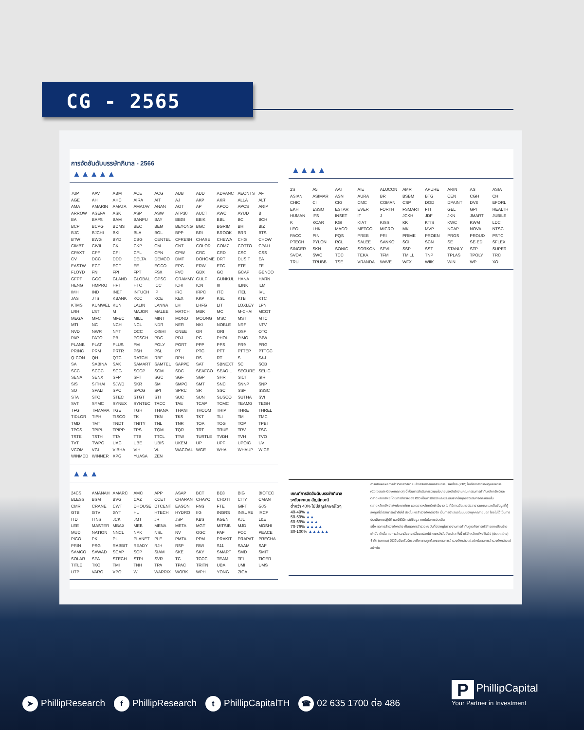CG - 2565
การจัดอันดับบรรษัทภิบาล - 2566
▲▲▲▲▲
| 7UP | AAV | ABM | ACE | ACG | ADB | ADD | ADVANC | AEONTS | AF |
| AGE | AH | AHC | AIRA | AIT | AJ | AKP | AKR | ALLA | ALT |
| AMA | AMARIN | AMATA | AMATAV | ANAN | AOT | AP | APCO | APCS | ARIP |
| ARROW | ASEFA | ASK | ASP | ASW | ATP30 | AUCT | AWC | AYUD | B |
| BA | BAFS | BAM | BANPU | BAY | BBGI | BBIK | BBL | BC | BCH |
| BCP | BCPG | BDMS | BEC | BEM | BEYONG | BGC | BGRIM | BH | BIZ |
| BJC | BJCHI | BKI | BLA | BOL | BPP | BRI | BROOK | BRR | BTS |
| BTW | BWG | BYD | CBG | CENTEL | CFRESH | CHASE | CHEWA | CHG | CHOW |
| CIMBT | CIVIL | CK | CKP | CM | CNT | COLOR | COM7 | COTTO | CPALL |
| CPAXT | CPF | CPI | CPL | CPN | CPW | CRC | CRD | CSC | CSS |
| CV | DCC | DDD | DELTA | DEMCO | DMT | DOHOME | DRT | DUSIT | EA |
| EASTW | ECF | ECF | EE | EGCO | EPG | ERW | ETC | ETE | FE |
| FLOYD | FN | FPI | FPT | FSX | FVC | GBX | GC | GCAP | GENCO |
| GFPT | GGC | GLAND | GLOBAL | GPSC | GRAMMY | GULF | GUNKUL | HANA | HARN |
| HENG | HMPRO | HPT | HTC | ICC | ICHI | ICN | III | ILINK | ILM |
| IMH | IND | INET | INTUCH | IP | IRC | IRPC | ITC | ITEL | IVL |
| JAS | JTS | KBANK | KCC | KCE | KEX | KKP | KSL | KTB | KTC |
| KTMS | KUMWEL | KUN | LALIN | LANNA | LH | LHFG | LIT | LOXLEY | LPN |
| LRH | LST | M | MAJOR | MALEE | MATCH | MBK | MC | M-CHAI | MCOT |
| MEGA | MFC | MFEC | MILL | MINT | MONO | MOONG | MSC | MST | MTC |
| MTI | NC | NCH | NCL | NDR | NER | NKI | NOBLE | NRF | NTV |
| NVD | NWR | NYT | OCC | OISHI | ONEE | OR | ORI | OSP | OTO |
| PAP | PATO | PB | PCSGH | PDG | PDJ | PG | PHOL | PIMO | PJW |
| PLANB | PLAT | PLUS | PM | POLY | PORT | PPP | PPS | PR9 | PRG |
| PRINC | PRM | PRTR | PSH | PSL | PT | PTC | PTT | PTTEP | PTTGC |
| Q-CON | QH | QTC | RATCH | RBF | RPH | RS | RT | S | S&J |
| SA | SABINA | SAK | SAMART | SAMTEL | SAPPE | SAT | SBNEXT | SC | SCB |
| SCC | SCCC | SCG | SCGP | SCM | SDC | SEAFCO | SEAOIL | SECURE | SELIC |
| SENA | SENX | SFP | SFT | SGC | SGF | SGP | SHR | SICT | SIRI |
| SIS | SITHAI | SJWD | SKR | SM | SMPC | SMT | SNC | SNNP | SNP |
| SO | SPALI | SPC | SPCG | SPI | SPRC | SR | SSC | SSF | SSSC |
| STA | STC | STEC | STGT | STI | SUC | SUN | SUSCO | SUTHA | SVI |
| SVT | SYMC | SYNEX | SYNTEC | TACC | TAE | TCAP | TCMC | TEAMG | TEGH |
| TFG | TFMAMA | TGE | TGH | THANA | THANI | THCOM | THIP | THRE | THREL |
| TIDLOR | TIPH | TISCO | TK | TKN | TKS | TKT | TLI | TM | TMC |
| TMD | TMT | TNDT | TNITY | TNL | TNR | TOA | TOG | TOP | TPBI |
| TPCS | TPIPL | TPIPP | TPS | TQM | TQR | TRT | TRUE | TRV | TSC |
| TSTE | TSTH | TTA | TTB | TTCL | TTW | TURTLE | TVDH | TVH | TVO |
| TVT | TWPC | UAC | UBE | UBIS | UKEM | UP | UPF | UPOIC | UV |
| VCOM | VGI | VIBHA | VIH | VL | WACOAL | WGE | WHA | WHAUP | WICE |
| WINMED | WINNER | XPG | YUASA | ZEN | | | | | |
▲▲▲
| 24CS | AMANAH | AMARC | AMC | APP | ASAP | BCT | BE8 | BIG | BIOTEC |
| BLESS | BSM | BVG | CAZ | CCET | CHARAN | CHAYO | CHOTI | CITY | CMAN |
| CMR | CRANE | CWT | DHOUSE | DTCENT | EASON | FNS | FTE | GIFT | GJS |
| GTB | GTV | GYT | HL | HTECH | HYDRO | IIG | INGRS | INSURE | IRCP |
| ITD | ITNS | JCK | JMT | JR | JSP | KBS | KGEN | KJL | L&E |
| LEE | MASTER | MBAX | MEB | MENA | META | MGT | MITSIB | MJD | MOSHI |
| MUD | NATION | NNCL | NPK | NSL | NV | OGC | PAF | PCC | PEACE |
| PICO | PK | PL | PLANET | PLE | PMTA | PPM | PRAKIT | PRAPAT | PRECHA |
| PRIN | PSG | RABBIT | READY | RJH | RSP | RWI | S11 | SAAM | SAF |
| SAMCO | SAWAD | SCAP | SCP | SIAM | SKE | SKY | SMART | SMD | SMIT |
| SOLAR | SPA | STECH | STPI | SVR | TC | TCCC | TEAM | TFI | TIGER |
| TITLE | TKC | TMI | TNH | TPA | TPAC | TRITN | UBA | UMI | UMS |
| UTP | VARO | VPO | W | WARRIX | WORK | WPH | YONG | ZIGA | |
▲▲▲▲
| 2S | A5 | AAI | AIE | ALUCON | AMR | APURE | ARIN | AS | ASIA |
| ASIAN | ASIMAR | ASN | AURA | BR | BSBM | BTG | CEN | CGH | CH |
| CHIC | CI | CIG | CMC | COMAN | CSP | DOD | DPAINT | DV8 | EFORL |
| EKH | ESSO | ESTAR | EVER | FORTH | FSMART | FTI | GEL | GPI | HEALTH |
| HUMAN | IFS | INSET | IT | J | JCKH | JDF | JKN | JMART | JUBILE |
| K | KCAR | KGI | KIAT | KISS | KK | KTIS | KWC | KWM | LDC |
| LEO | LHK | MACO | METCO | MICRO | MK | MVP | NCAP | NOVA | NTSC |
| PACO | PIN | PQS | PREB | PRI | PRIME | PROEN | PROS | PROUD | PSTC |
| PTECH | PYLON | RCL | SALEE | SANKO | SCI | SCN | SE | SE-ED | SFLEX |
| SINGER | SKN | SONIC | SORKON | SPVI | SSP | SST | STANLY | STP | SUPER |
| SVOA | SWC | TCC | TEKA | TFM | TMILL | TNP | TPLAS | TPOLY | TRC |
| TRU | TRUBB | TSE | VRANDA | WAVE | WFX | WIIK | WIN | WP | XO |
เกณฑ์การจัดอันดับบรรษัทภิบาล
ระดับคะแนน สัญลักษณ์
ต่ำกว่า 40% ไม่มีสัญลักษณ์ใดๆ
40-49% ▲
50-59% ▲▲
60-69% ▲▲▲
70-79% ▲▲▲▲
80-100% ▲▲▲▲▲
การเปิดเผยผลการสำรวจของสมาคมส่งเสริมสถาบันกรรมการบริษัทไทย (IOD) ในเรื่องการกำกับดูแลกิจการ (Corporate Governance) นี้ เป็นการดำเนินการตามนโยบายของสำนักงานคณะกรรมการกำกับหลักทรัพย์และตลาดหลักทรัพย์ โดยการสำรวจของ IOD เป็นการสำรวจและประเมินจากข้อมูลของบริษัทจดทะเบียนในตลาดหลักทรัพย์แห่งประเทศไทย และตลาดหลักทรัพย์ เอ็ม เอ ไอ ที่มีการเปิดเผยต่อสาธารณะชน และเป็นข้อมูลที่ผู้ลงทุนทั่วไปสามารถเข้าถึงได้ ดังนั้น ผลสำรวจดังกล่าวจึง เป็นการนำเสนอในมุมของบุคคลภายนอก โดยไม่ได้เป็นการประเมินการปฏิบัติ และมิได้มีการใช้ข้อมูล ภายในในการประเมิน
อนึ่ง ผลการสำรวจดังกล่าว เป็นผลการสำรวจ ณ วันที่ปรากฏในรายงานการกำกับดูแลกิจการบริษัทจดทะเบียนไทยเท่านั้น ดังนั้น ผลการสำรวจจึงอาจเปลี่ยนแปลงได้ ภายหลังวันดังกล่าว ทั้งนี้ บริษัทหลักทรัพย์ฟิลลิป (ประเทศไทย) จำกัด (มหาชน) มิได้ยืนยันหรือรับรองถึงความถูกต้องของผลการสำรวจดังกล่าวแต่อย่างใดผลการสำรวจดังกล่าวแต่อย่างใด
➤ PhillipResearch f PhillipResearch t PhillipCapitalTH ☎ 02 635 1700 ต่อ 486
P PhillipCapital
Your Partner in Investment